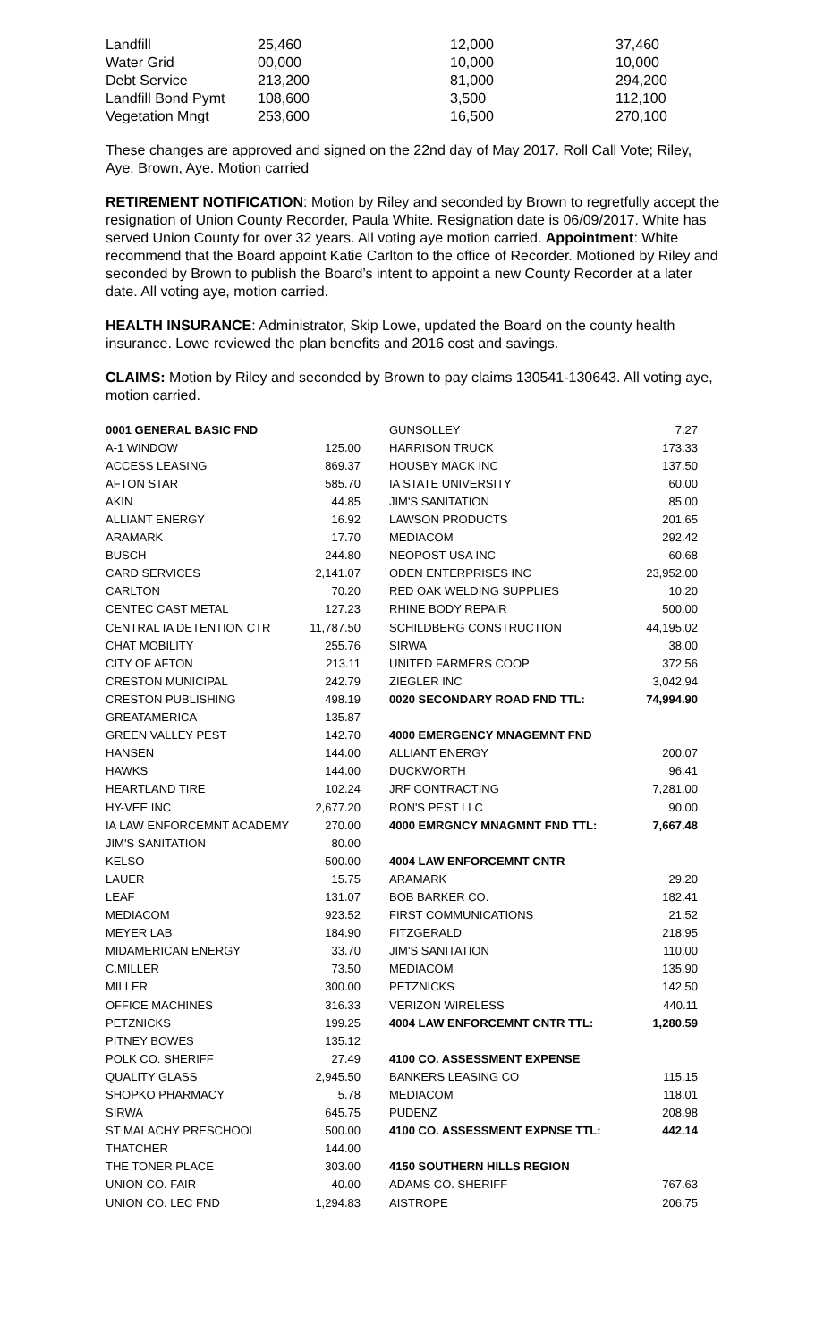| Landfill | 25,460 | 12,000 | 37,460 |
| Water Grid | 00,000 | 10,000 | 10,000 |
| Debt Service | 213,200 | 81,000 | 294,200 |
| Landfill Bond Pymt | 108,600 | 3,500 | 112,100 |
| Vegetation Mngt | 253,600 | 16,500 | 270,100 |
These changes are approved and signed on the 22nd day of May 2017. Roll Call Vote; Riley, Aye. Brown, Aye. Motion carried
RETIREMENT NOTIFICATION: Motion by Riley and seconded by Brown to regretfully accept the resignation of Union County Recorder, Paula White. Resignation date is 06/09/2017. White has served Union County for over 32 years. All voting aye motion carried. Appointment: White recommend that the Board appoint Katie Carlton to the office of Recorder. Motioned by Riley and seconded by Brown to publish the Board’s intent to appoint a new County Recorder at a later date. All voting aye, motion carried.
HEALTH INSURANCE: Administrator, Skip Lowe, updated the Board on the county health insurance. Lowe reviewed the plan benefits and 2016 cost and savings.
CLAIMS: Motion by Riley and seconded by Brown to pay claims 130541-130643. All voting aye, motion carried.
| 0001 GENERAL BASIC FND | |
| A-1 WINDOW | 125.00 |
| ACCESS LEASING | 869.37 |
| AFTON STAR | 585.70 |
| AKIN | 44.85 |
| ALLIANT ENERGY | 16.92 |
| ARAMARK | 17.70 |
| BUSCH | 244.80 |
| CARD SERVICES | 2,141.07 |
| CARLTON | 70.20 |
| CENTEC CAST METAL | 127.23 |
| CENTRAL IA DETENTION CTR | 11,787.50 |
| CHAT MOBILITY | 255.76 |
| CITY OF AFTON | 213.11 |
| CRESTON MUNICIPAL | 242.79 |
| CRESTON PUBLISHING | 498.19 |
| GREATAMERICA | 135.87 |
| GREEN VALLEY PEST | 142.70 |
| HANSEN | 144.00 |
| HAWKS | 144.00 |
| HEARTLAND TIRE | 102.24 |
| HY-VEE INC | 2,677.20 |
| IA LAW ENFORCEMNT ACADEMY | 270.00 |
| JIM'S SANITATION | 80.00 |
| KELSO | 500.00 |
| LAUER | 15.75 |
| LEAF | 131.07 |
| MEDIACOM | 923.52 |
| MEYER LAB | 184.90 |
| MIDAMERICAN ENERGY | 33.70 |
| C.MILLER | 73.50 |
| MILLER | 300.00 |
| OFFICE MACHINES | 316.33 |
| PETZNICKS | 199.25 |
| PITNEY BOWES | 135.12 |
| POLK CO. SHERIFF | 27.49 |
| QUALITY GLASS | 2,945.50 |
| SHOPKO PHARMACY | 5.78 |
| SIRWA | 645.75 |
| ST MALACHY PRESCHOOL | 500.00 |
| THATCHER | 144.00 |
| THE TONER PLACE | 303.00 |
| UNION CO. FAIR | 40.00 |
| UNION CO. LEC FND | 1,294.83 |
| GUNSOLLEY | 7.27 |
| HARRISON TRUCK | 173.33 |
| HOUSBY MACK INC | 137.50 |
| IA STATE UNIVERSITY | 60.00 |
| JIM'S SANITATION | 85.00 |
| LAWSON PRODUCTS | 201.65 |
| MEDIACOM | 292.42 |
| NEOPOST USA INC | 60.68 |
| ODEN ENTERPRISES INC | 23,952.00 |
| RED OAK WELDING SUPPLIES | 10.20 |
| RHINE BODY REPAIR | 500.00 |
| SCHILDBERG CONSTRUCTION | 44,195.02 |
| SIRWA | 38.00 |
| UNITED FARMERS COOP | 372.56 |
| ZIEGLER INC | 3,042.94 |
| 0020 SECONDARY ROAD FND TTL: | 74,994.90 |
| 4000 EMERGENCY MNAGEMNT FND | |
| ALLIANT ENERGY | 200.07 |
| DUCKWORTH | 96.41 |
| JRF CONTRACTING | 7,281.00 |
| RON'S PEST LLC | 90.00 |
| 4000 EMRGNCY MNAGMNT FND TTL: | 7,667.48 |
| 4004 LAW ENFORCEMNT CNTR | |
| ARAMARK | 29.20 |
| BOB BARKER CO. | 182.41 |
| FIRST COMMUNICATIONS | 21.52 |
| FITZGERALD | 218.95 |
| JIM'S SANITATION | 110.00 |
| MEDIACOM | 135.90 |
| PETZNICKS | 142.50 |
| VERIZON WIRELESS | 440.11 |
| 4004 LAW ENFORCEMNT CNTR TTL: | 1,280.59 |
| 4100 CO. ASSESSMENT EXPENSE | |
| BANKERS LEASING CO | 115.15 |
| MEDIACOM | 118.01 |
| PUDENZ | 208.98 |
| 4100 CO. ASSESSMENT EXPNSE TTL: | 442.14 |
| 4150 SOUTHERN HILLS REGION | |
| ADAMS CO. SHERIFF | 767.63 |
| AISTROPE | 206.75 |